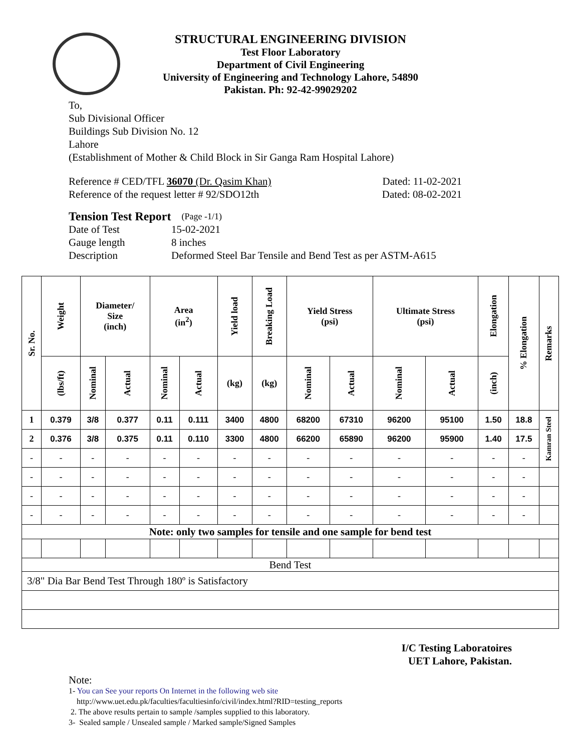STRUCTURAL ENGINEERING DIVISION
Test Floor Laboratory
Department of Civil Engineering
University of Engineering and Technology Lahore, 54890
Pakistan. Ph: 92-42-99029202
To,
Sub Divisional Officer
Buildings Sub Division No. 12
Lahore
(Establishment of Mother & Child Block in Sir Ganga Ram Hospital Lahore)
Reference # CED/TFL 36070 (Dr. Qasim Khan) Dated: 11-02-2021
Reference of the request letter # 92/SDO12th Dated: 08-02-2021
Tension Test Report (Page -1/1)
Date of Test 15-02-2021
Gauge length 8 inches
Description Deformed Steel Bar Tensile and Bend Test as per ASTM-A615
| Sr. No. | Weight | Diameter/ Size (inch) | | Area (in<sup>2</sup>) | | Yield load | Breaking Load | Yield Stress (psi) | | Ultimate Stress (psi) | | Elongation | % Elongation | Remarks |
| --- | --- | --- | --- | --- | --- | --- | --- | --- | --- | --- | --- | --- | --- | --- |
| | (lbs/ft) | Nominal | Actual | Nominal | Actual | (kg) | (kg) | Nominal | Actual | Nominal | Actual | (inch) | | |
| 1 | 0.379 | 3/8 | 0.377 | 0.11 | 0.111 | 3400 | 4800 | 68200 | 67310 | 96200 | 95100 | 1.50 | 18.8 | Kamran Steel |
| 2 | 0.376 | 3/8 | 0.375 | 0.11 | 0.110 | 3300 | 4800 | 66200 | 65890 | 96200 | 95900 | 1.40 | 17.5 | |
| - | - | - | - | - | - | - | - | - | - | - | - | - | - | |
| - | - | - | - | - | - | - | - | - | - | - | - | - | - | |
| - | - | - | - | - | - | - | - | - | - | - | - | - | - | |
| - | - | - | - | - | - | - | - | - | - | - | - | - | - | |
| Note: only two samples for tensile and one sample for bend test | | | | | | | | | | | | | | |
| Bend Test | | | | | | | | | | | | | | |
| 3/8" Dia Bar Bend Test Through 180º is Satisfactory | | | | | | | | | | | | | | |
I/C Testing Laboratoires
UET Lahore, Pakistan.
Note:
1- You can See your reports On Internet in the following web site
http://www.uet.edu.pk/faculties/facultiesinfo/civil/index.html?RID=testing_reports
2. The above results pertain to sample /samples supplied to this laboratory.
3- Sealed sample / Unsealed sample / Marked sample/Signed Samples